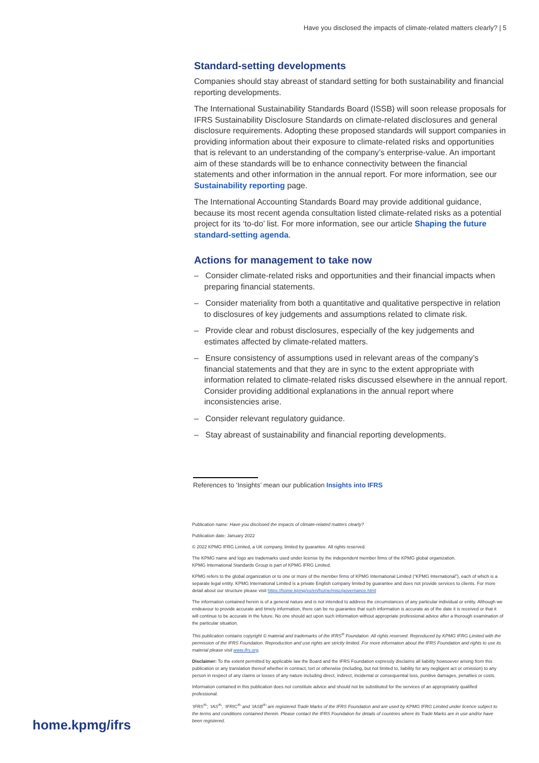Have you disclosed the impacts of climate-related matters clearly? | 5
Standard-setting developments
Companies should stay abreast of standard setting for both sustainability and financial reporting developments.
The International Sustainability Standards Board (ISSB) will soon release proposals for IFRS Sustainability Disclosure Standards on climate-related disclosures and general disclosure requirements. Adopting these proposed standards will support companies in providing information about their exposure to climate-related risks and opportunities that is relevant to an understanding of the company’s enterprise-value. An important aim of these standards will be to enhance connectivity between the financial statements and other information in the annual report. For more information, see our Sustainability reporting page.
The International Accounting Standards Board may provide additional guidance, because its most recent agenda consultation listed climate-related risks as a potential project for its ‘to-do’ list. For more information, see our article Shaping the future standard-setting agenda.
Actions for management to take now
– Consider climate-related risks and opportunities and their financial impacts when preparing financial statements.
– Consider materiality from both a quantitative and qualitative perspective in relation to disclosures of key judgements and assumptions related to climate risk.
– Provide clear and robust disclosures, especially of the key judgements and estimates affected by climate-related matters.
– Ensure consistency of assumptions used in relevant areas of the company’s financial statements and that they are in sync to the extent appropriate with information related to climate-related risks discussed elsewhere in the annual report. Consider providing additional explanations in the annual report where inconsistencies arise.
– Consider relevant regulatory guidance.
– Stay abreast of sustainability and financial reporting developments.
References to ‘Insights’ mean our publication Insights into IFRS
Publication name: Have you disclosed the impacts of climate-related matters clearly?
Publication date: January 2022
© 2022 KPMG IFRG Limited, a UK company, limited by guarantee. All rights reserved.
The KPMG name and logo are trademarks used under license by the independent member firms of the KPMG global organization.
KPMG International Standards Group is part of KPMG IFRG Limited.
KPMG refers to the global organization or to one or more of the member firms of KPMG International Limited (“KPMG International”), each of which is a separate legal entity. KPMG International Limited is a private English company limited by guarantee and does not provide services to clients. For more detail about our structure please visit https://home.kpmg/xx/en/home/misc/governance.html
The information contained herein is of a general nature and is not intended to address the circumstances of any particular individual or entity. Although we endeavour to provide accurate and timely information, there can be no guarantee that such information is accurate as of the date it is received or that it will continue to be accurate in the future. No one should act upon such information without appropriate professional advice after a thorough examination of the particular situation.
This publication contains copyright © material and trademarks of the IFRS<sup>®</sup> Foundation. All rights reserved. Reproduced by KPMG IFRG Limited with the permission of the IFRS Foundation. Reproduction and use rights are strictly limited. For more information about the IFRS Foundation and rights to use its material please visit www.ifrs.org.
Disclaimer: To the extent permitted by applicable law the Board and the IFRS Foundation expressly disclaims all liability howsoever arising from this publication or any translation thereof whether in contract, tort or otherwise (including, but not limited to, liability for any negligent act or omission) to any person in respect of any claims or losses of any nature including direct, indirect, incidental or consequential loss, punitive damages, penalties or costs.
Information contained in this publication does not constitute advice and should not be substituted for the services of an appropriately qualified professional.
‘IFRS<sup>®</sup>’, ‘IAS<sup>®</sup>’, ‘IFRIC<sup>®</sup>’ and ‘IASB<sup>®</sup>’ are registered Trade Marks of the IFRS Foundation and are used by KPMG IFRG Limited under licence subject to the terms and conditions contained therein. Please contact the IFRS Foundation for details of countries where its Trade Marks are in use and/or have been registered.
home.kpmg/ifrs